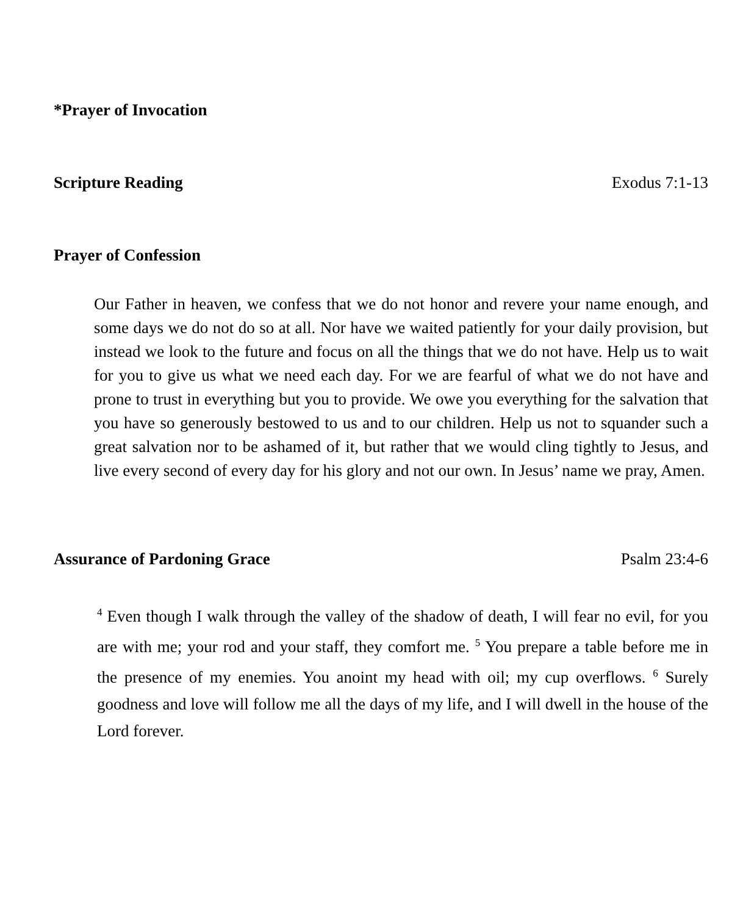*Prayer of Invocation
Scripture Reading Exodus 7:1-13
Prayer of Confession
Our Father in heaven, we confess that we do not honor and revere your name enough, and some days we do not do so at all. Nor have we waited patiently for your daily provision, but instead we look to the future and focus on all the things that we do not have. Help us to wait for you to give us what we need each day. For we are fearful of what we do not have and prone to trust in everything but you to provide. We owe you everything for the salvation that you have so generously bestowed to us and to our children. Help us not to squander such a great salvation nor to be ashamed of it, but rather that we would cling tightly to Jesus, and live every second of every day for his glory and not our own. In Jesus’ name we pray, Amen.
Assurance of Pardoning Grace Psalm 23:4-6
<sup>4</sup> Even though I walk through the valley of the shadow of death, I will fear no evil, for you are with me; your rod and your staff, they comfort me. <sup>5</sup> You prepare a table before me in the presence of my enemies. You anoint my head with oil; my cup overflows. <sup>6</sup> Surely goodness and love will follow me all the days of my life, and I will dwell in the house of the Lord forever.